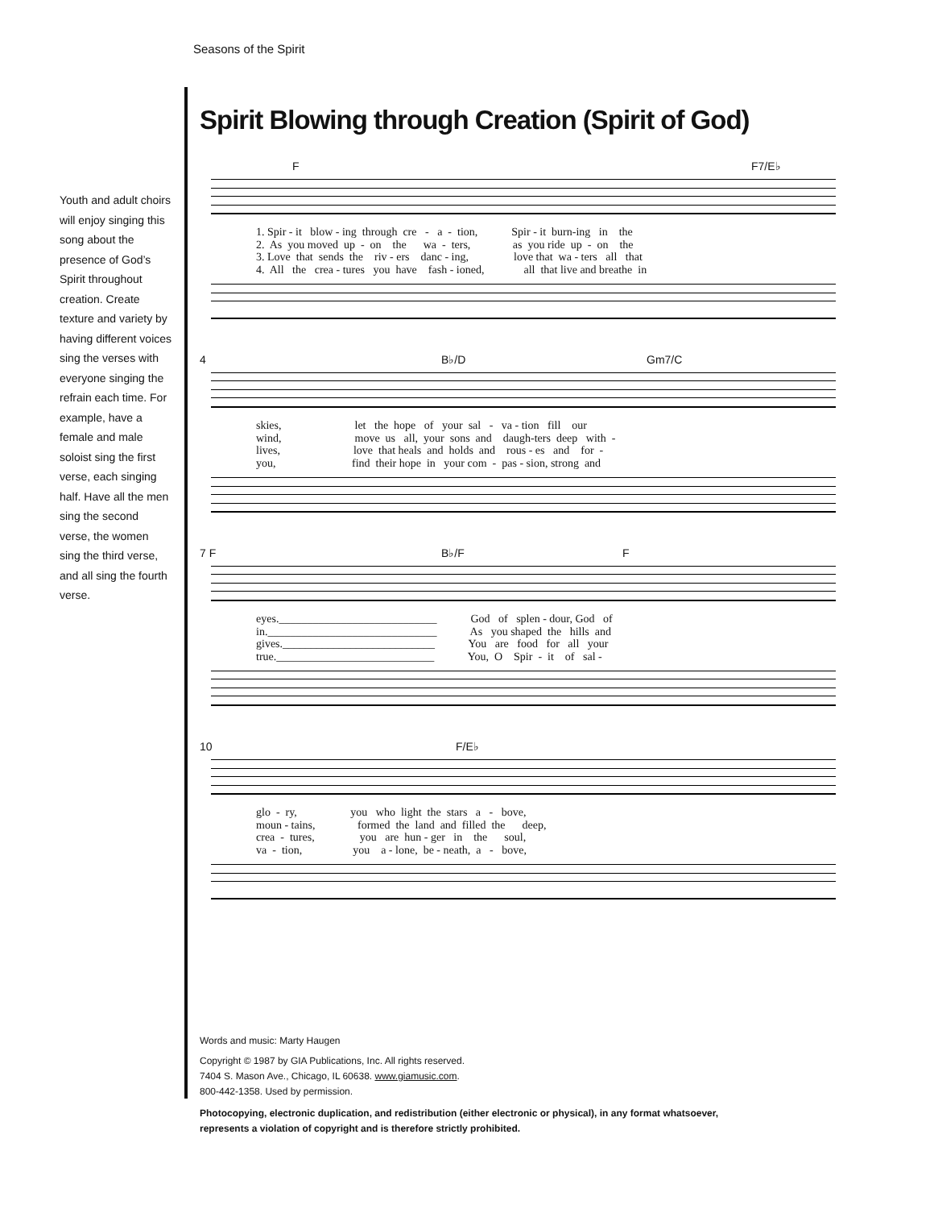Seasons of the Spirit
Youth and adult choirs will enjoy singing this song about the presence of God’s Spirit throughout creation. Create texture and variety by having different voices sing the verses with everyone singing the refrain each time. For example, have a female and male soloist sing the first verse, each singing half. Have all the men sing the second verse, the women sing the third verse, and all sing the fourth verse.
Spirit Blowing through Creation (Spirit of God)
F F7/E♭
1. Spir - it blow - ing through cre - a - tion, Spir - it burn-ing in the
2. As you moved up - on the wa - ters, as you ride up - on the
3. Love that sends the riv - ers danc - ing, love that wa - ters all that
4. All the crea - tures you have fash - ioned, all that live and breathe in
4 B♭/D Gm7/C
skies, let the hope of your sal - va - tion fill our
wind, move us all, your sons and daugh-ters deep with -
lives, love that heals and holds and rous - es and for -
you, find their hope in your com - pas - sion, strong and
7 F B♭/F F
eyes.____________________________ God of splen - dour, God of
in.______________________________ As you shaped the hills and
gives.___________________________ You are food for all your
true.____________________________ You, O Spir - it of sal -
10 F/E♭
glo - ry, you who light the stars a - bove,
moun - tains, formed the land and filled the deep,
crea - tures, you are hun - ger in the soul,
va - tion, you a - lone, be - neath, a - bove,
Words and music: Marty Haugen
Copyright © 1987 by GIA Publications, Inc. All rights reserved.
7404 S. Mason Ave., Chicago, IL 60638. www.giamusic.com.
800-442-1358. Used by permission.
Photocopying, electronic duplication, and redistribution (either electronic or physical), in any format whatsoever,
represents a violation of copyright and is therefore strictly prohibited.